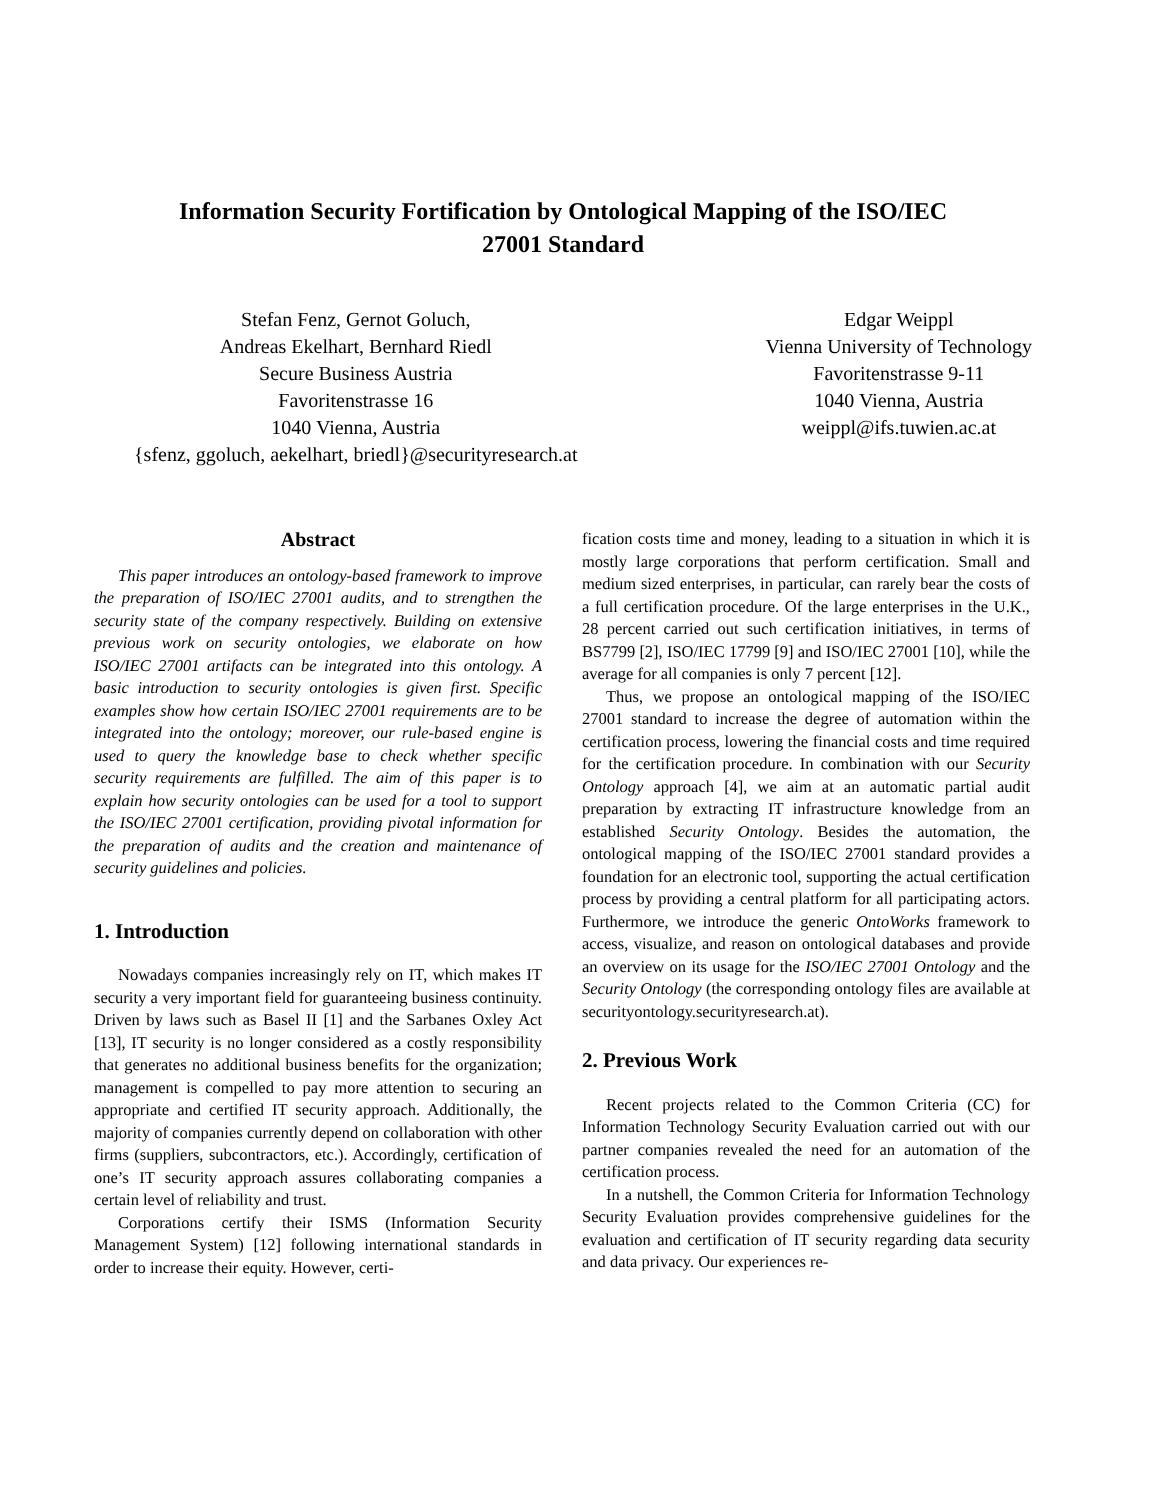Information Security Fortification by Ontological Mapping of the ISO/IEC
27001 Standard
Stefan Fenz, Gernot Goluch,
Andreas Ekelhart, Bernhard Riedl
Secure Business Austria
Favoritenstrasse 16
1040 Vienna, Austria
{sfenz, ggoluch, aekelhart, briedl}@securityresearch.at
Edgar Weippl
Vienna University of Technology
Favoritenstrasse 9-11
1040 Vienna, Austria
weippl@ifs.tuwien.ac.at
Abstract
This paper introduces an ontology-based framework to improve the preparation of ISO/IEC 27001 audits, and to strengthen the security state of the company respectively. Building on extensive previous work on security ontologies, we elaborate on how ISO/IEC 27001 artifacts can be integrated into this ontology. A basic introduction to security ontologies is given first. Specific examples show how certain ISO/IEC 27001 requirements are to be integrated into the ontology; moreover, our rule-based engine is used to query the knowledge base to check whether specific security requirements are fulfilled. The aim of this paper is to explain how security ontologies can be used for a tool to support the ISO/IEC 27001 certification, providing pivotal information for the preparation of audits and the creation and maintenance of security guidelines and policies.
1. Introduction
Nowadays companies increasingly rely on IT, which makes IT security a very important field for guaranteeing business continuity. Driven by laws such as Basel II [1] and the Sarbanes Oxley Act [13], IT security is no longer considered as a costly responsibility that generates no additional business benefits for the organization; management is compelled to pay more attention to securing an appropriate and certified IT security approach. Additionally, the majority of companies currently depend on collaboration with other firms (suppliers, subcontractors, etc.). Accordingly, certification of one’s IT security approach assures collaborating companies a certain level of reliability and trust.
Corporations certify their ISMS (Information Security Management System) [12] following international standards in order to increase their equity. However, certi-
fication costs time and money, leading to a situation in which it is mostly large corporations that perform certification. Small and medium sized enterprises, in particular, can rarely bear the costs of a full certification procedure. Of the large enterprises in the U.K., 28 percent carried out such certification initiatives, in terms of BS7799 [2], ISO/IEC 17799 [9] and ISO/IEC 27001 [10], while the average for all companies is only 7 percent [12].
Thus, we propose an ontological mapping of the ISO/IEC 27001 standard to increase the degree of automation within the certification process, lowering the financial costs and time required for the certification procedure. In combination with our Security Ontology approach [4], we aim at an automatic partial audit preparation by extracting IT infrastructure knowledge from an established Security Ontology. Besides the automation, the ontological mapping of the ISO/IEC 27001 standard provides a foundation for an electronic tool, supporting the actual certification process by providing a central platform for all participating actors. Furthermore, we introduce the generic OntoWorks framework to access, visualize, and reason on ontological databases and provide an overview on its usage for the ISO/IEC 27001 Ontology and the Security Ontology (the corresponding ontology files are available at securityontology.securityresearch.at).
2. Previous Work
Recent projects related to the Common Criteria (CC) for Information Technology Security Evaluation carried out with our partner companies revealed the need for an automation of the certification process.
In a nutshell, the Common Criteria for Information Technology Security Evaluation provides comprehensive guidelines for the evaluation and certification of IT security regarding data security and data privacy. Our experiences re-